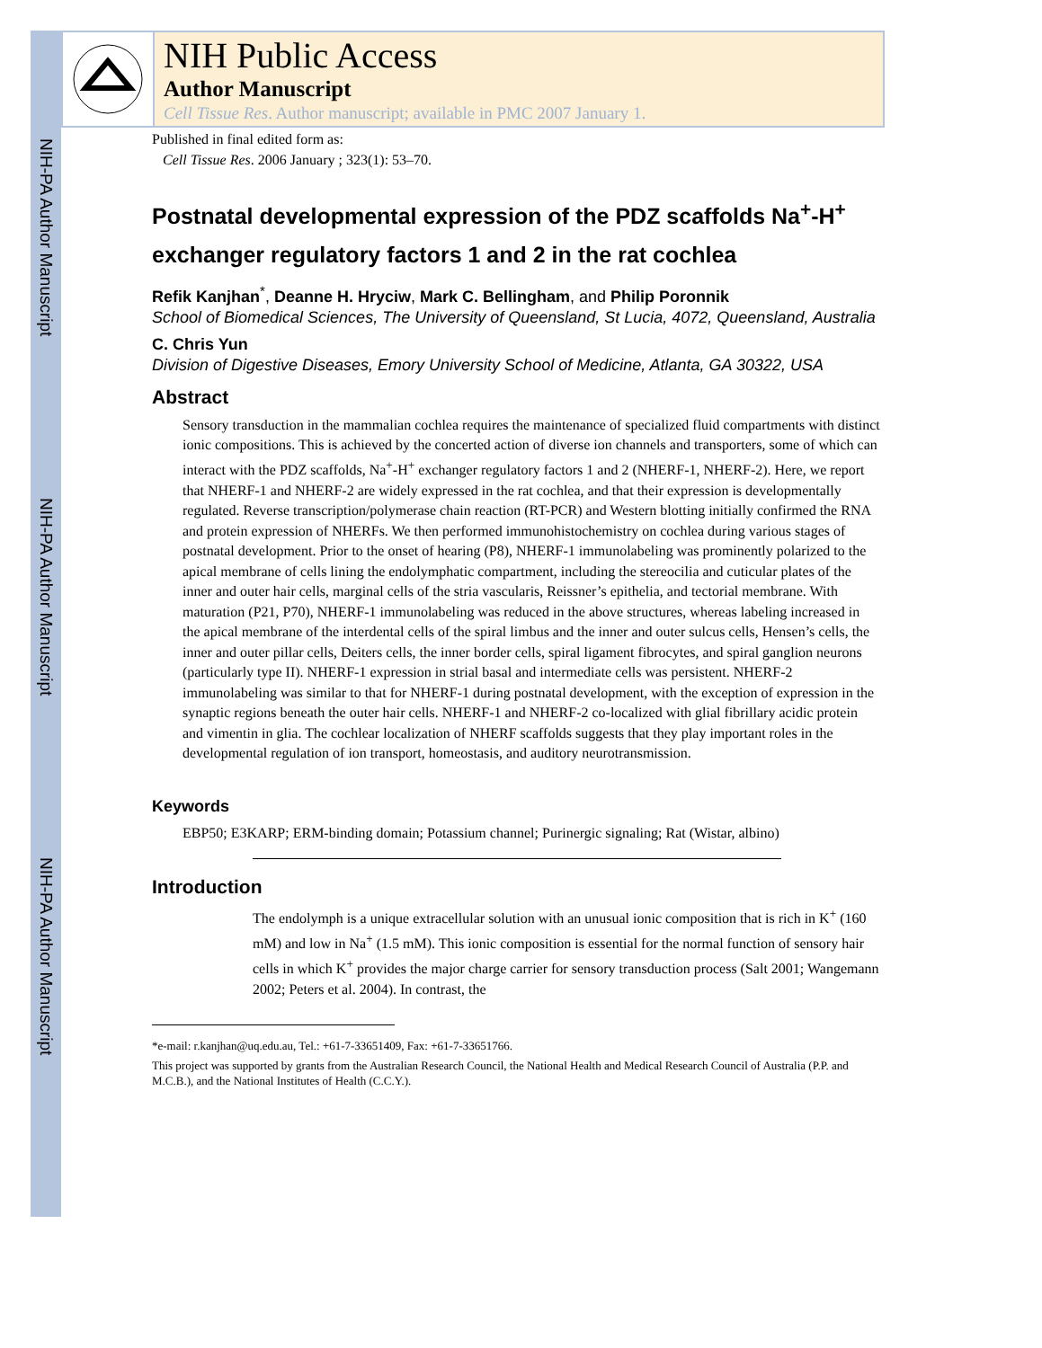NIH-PA Author Manuscript
NIH-PA Author Manuscript
NIH-PA Author Manuscript
NIH Public Access
Author Manuscript
Cell Tissue Res. Author manuscript; available in PMC 2007 January 1.
Published in final edited form as:
Cell Tissue Res. 2006 January ; 323(1): 53–70.
Postnatal developmental expression of the PDZ scaffolds Na<sup>+</sup>-H<sup>+</sup> exchanger regulatory factors 1 and 2 in the rat cochlea
Refik Kanjhan<sup>*</sup>, Deanne H. Hryciw, Mark C. Bellingham, and Philip Poronnik
School of Biomedical Sciences, The University of Queensland, St Lucia, 4072, Queensland, Australia
C. Chris Yun
Division of Digestive Diseases, Emory University School of Medicine, Atlanta, GA 30322, USA
Abstract
Sensory transduction in the mammalian cochlea requires the maintenance of specialized fluid compartments with distinct ionic compositions. This is achieved by the concerted action of diverse ion channels and transporters, some of which can interact with the PDZ scaffolds, Na<sup>+</sup>-H<sup>+</sup> exchanger regulatory factors 1 and 2 (NHERF-1, NHERF-2). Here, we report that NHERF-1 and NHERF-2 are widely expressed in the rat cochlea, and that their expression is developmentally regulated. Reverse transcription/polymerase chain reaction (RT-PCR) and Western blotting initially confirmed the RNA and protein expression of NHERFs. We then performed immunohistochemistry on cochlea during various stages of postnatal development. Prior to the onset of hearing (P8), NHERF-1 immunolabeling was prominently polarized to the apical membrane of cells lining the endolymphatic compartment, including the stereocilia and cuticular plates of the inner and outer hair cells, marginal cells of the stria vascularis, Reissner’s epithelia, and tectorial membrane. With maturation (P21, P70), NHERF-1 immunolabeling was reduced in the above structures, whereas labeling increased in the apical membrane of the interdental cells of the spiral limbus and the inner and outer sulcus cells, Hensen’s cells, the inner and outer pillar cells, Deiters cells, the inner border cells, spiral ligament fibrocytes, and spiral ganglion neurons (particularly type II). NHERF-1 expression in strial basal and intermediate cells was persistent. NHERF-2 immunolabeling was similar to that for NHERF-1 during postnatal development, with the exception of expression in the synaptic regions beneath the outer hair cells. NHERF-1 and NHERF-2 co-localized with glial fibrillary acidic protein and vimentin in glia. The cochlear localization of NHERF scaffolds suggests that they play important roles in the developmental regulation of ion transport, homeostasis, and auditory neurotransmission.
Keywords
EBP50; E3KARP; ERM-binding domain; Potassium channel; Purinergic signaling; Rat (Wistar, albino)
Introduction
The endolymph is a unique extracellular solution with an unusual ionic composition that is rich in K<sup>+</sup> (160 mM) and low in Na<sup>+</sup> (1.5 mM). This ionic composition is essential for the normal function of sensory hair cells in which K<sup>+</sup> provides the major charge carrier for sensory transduction process (Salt 2001; Wangemann 2002; Peters et al. 2004). In contrast, the
*e-mail: r.kanjhan@uq.edu.au, Tel.: +61-7-33651409, Fax: +61-7-33651766.
This project was supported by grants from the Australian Research Council, the National Health and Medical Research Council of Australia (P.P. and M.C.B.), and the National Institutes of Health (C.C.Y.).